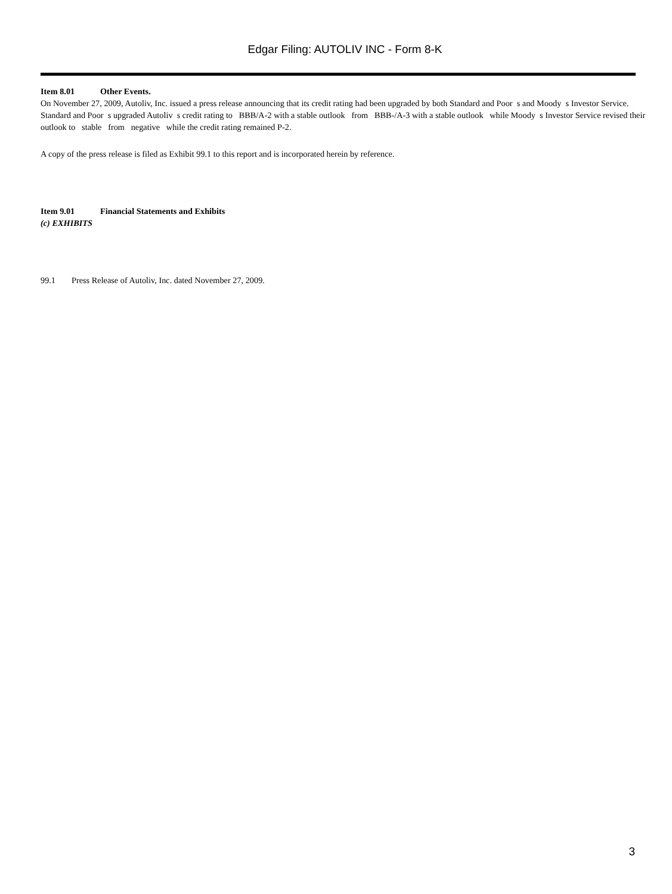Edgar Filing: AUTOLIV INC - Form 8-K
Item 8.01 Other Events.
On November 27, 2009, Autoliv, Inc. issued a press release announcing that its credit rating had been upgraded by both Standard and Poor s and Moody s Investor Service. Standard and Poor s upgraded Autoliv s credit rating to BBB/A-2 with a stable outlook from BBB-/A-3 with a stable outlook while Moody s Investor Service revised their outlook to stable from negative while the credit rating remained P-2.
A copy of the press release is filed as Exhibit 99.1 to this report and is incorporated herein by reference.
Item 9.01 Financial Statements and Exhibits
(c) EXHIBITS
99.1 Press Release of Autoliv, Inc. dated November 27, 2009.
3